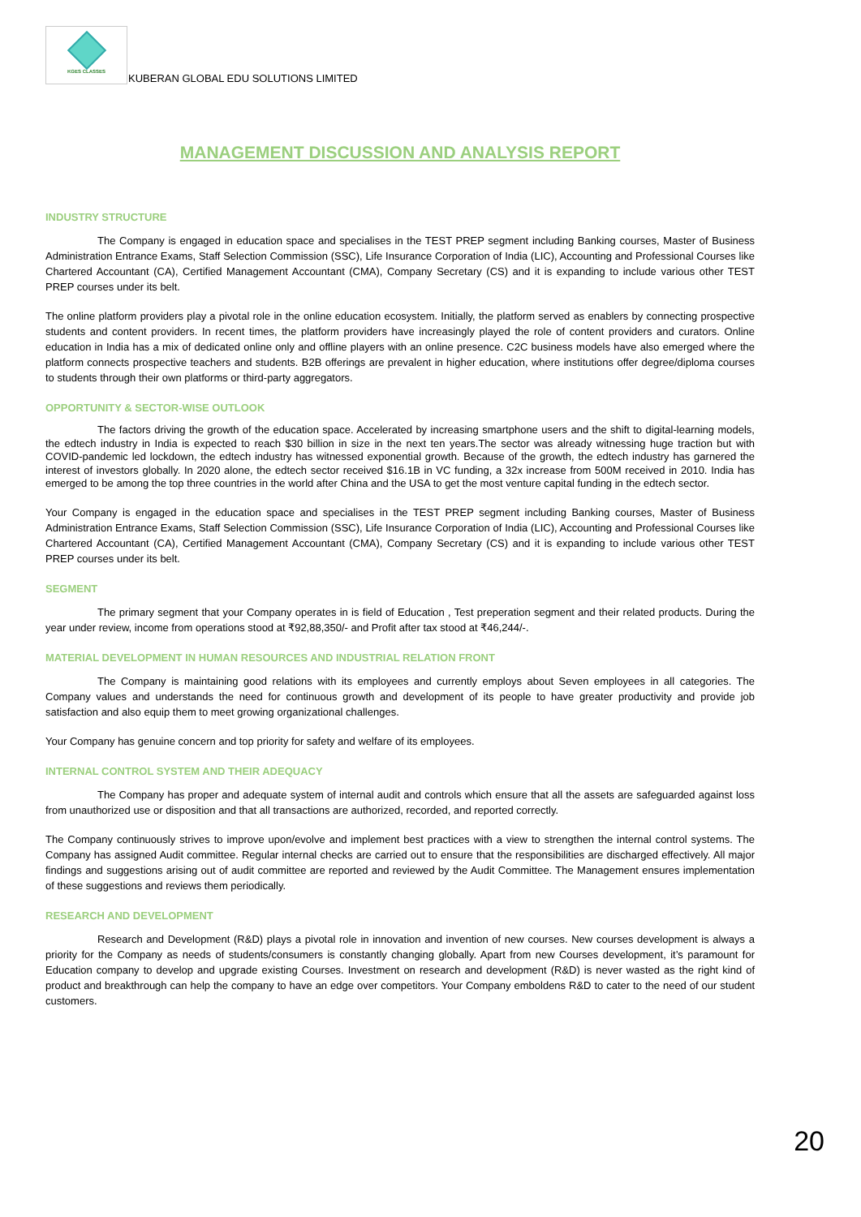KGES CLASSES
KUBERAN GLOBAL EDU SOLUTIONS LIMITED
MANAGEMENT DISCUSSION AND ANALYSIS REPORT
INDUSTRY STRUCTURE
The Company is engaged in education space and specialises in the TEST PREP segment including Banking courses, Master of Business Administration Entrance Exams, Staff Selection Commission (SSC), Life Insurance Corporation of India (LIC), Accounting and Professional Courses like Chartered Accountant (CA), Certified Management Accountant (CMA), Company Secretary (CS) and it is expanding to include various other TEST PREP courses under its belt.
The online platform providers play a pivotal role in the online education ecosystem. Initially, the platform served as enablers by connecting prospective students and content providers. In recent times, the platform providers have increasingly played the role of content providers and curators. Online education in India has a mix of dedicated online only and offline players with an online presence. C2C business models have also emerged where the platform connects prospective teachers and students. B2B offerings are prevalent in higher education, where institutions offer degree/diploma courses to students through their own platforms or third-party aggregators.
OPPORTUNITY & SECTOR-WISE OUTLOOK
The factors driving the growth of the education space. Accelerated by increasing smartphone users and the shift to digital-learning models, the edtech industry in India is expected to reach $30 billion in size in the next ten years.The sector was already witnessing huge traction but with COVID-pandemic led lockdown, the edtech industry has witnessed exponential growth. Because of the growth, the edtech industry has garnered the interest of investors globally. In 2020 alone, the edtech sector received $16.1B in VC funding, a 32x increase from 500M received in 2010. India has emerged to be among the top three countries in the world after China and the USA to get the most venture capital funding in the edtech sector.
Your Company is engaged in the education space and specialises in the TEST PREP segment including Banking courses, Master of Business Administration Entrance Exams, Staff Selection Commission (SSC), Life Insurance Corporation of India (LIC), Accounting and Professional Courses like Chartered Accountant (CA), Certified Management Accountant (CMA), Company Secretary (CS) and it is expanding to include various other TEST PREP courses under its belt.
SEGMENT
The primary segment that your Company operates in is field of Education , Test preperation segment and their related products. During the year under review, income from operations stood at ₹92,88,350/- and Profit after tax stood at ₹46,244/-.
MATERIAL DEVELOPMENT IN HUMAN RESOURCES AND INDUSTRIAL RELATION FRONT
The Company is maintaining good relations with its employees and currently employs about Seven employees in all categories. The Company values and understands the need for continuous growth and development of its people to have greater productivity and provide job satisfaction and also equip them to meet growing organizational challenges.
Your Company has genuine concern and top priority for safety and welfare of its employees.
INTERNAL CONTROL SYSTEM AND THEIR ADEQUACY
The Company has proper and adequate system of internal audit and controls which ensure that all the assets are safeguarded against loss from unauthorized use or disposition and that all transactions are authorized, recorded, and reported correctly.
The Company continuously strives to improve upon/evolve and implement best practices with a view to strengthen the internal control systems. The Company has assigned Audit committee. Regular internal checks are carried out to ensure that the responsibilities are discharged effectively. All major findings and suggestions arising out of audit committee are reported and reviewed by the Audit Committee. The Management ensures implementation of these suggestions and reviews them periodically.
RESEARCH AND DEVELOPMENT
Research and Development (R&D) plays a pivotal role in innovation and invention of new courses. New courses development is always a priority for the Company as needs of students/consumers is constantly changing globally. Apart from new Courses development, it’s paramount for Education company to develop and upgrade existing Courses. Investment on research and development (R&D) is never wasted as the right kind of product and breakthrough can help the company to have an edge over competitors. Your Company emboldens R&D to cater to the need of our student customers.
20